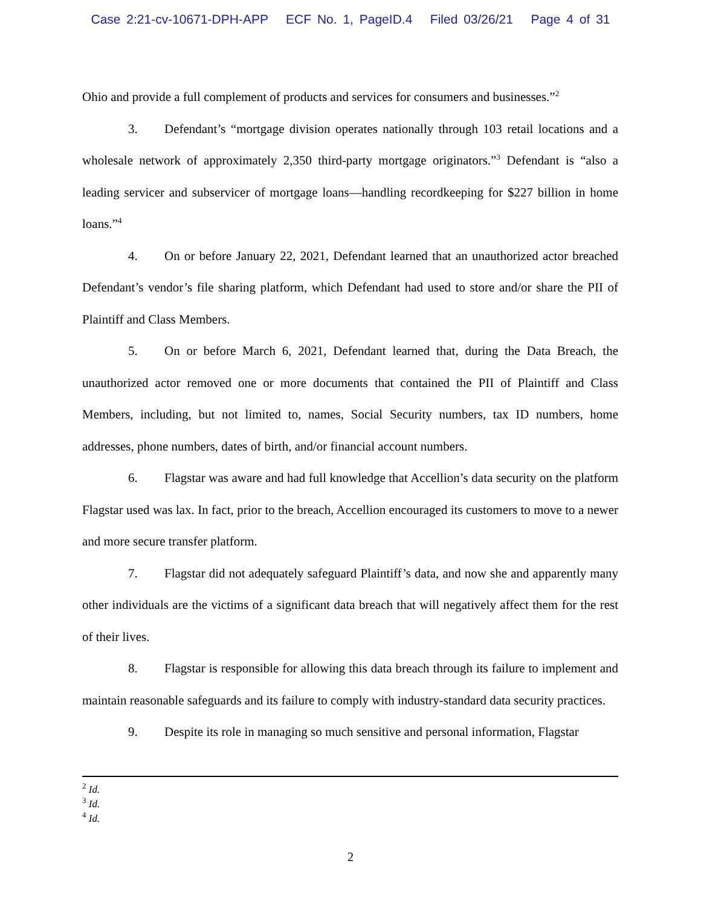Case 2:21-cv-10671-DPH-APP ECF No. 1, PageID.4 Filed 03/26/21 Page 4 of 31
Ohio and provide a full complement of products and services for consumers and businesses.”<sup>2</sup>
3. Defendant’s “mortgage division operates nationally through 103 retail locations and a wholesale network of approximately 2,350 third-party mortgage originators.”<sup>3</sup> Defendant is “also a leading servicer and subservicer of mortgage loans—handling recordkeeping for $227 billion in home loans.”<sup>4</sup>
4. On or before January 22, 2021, Defendant learned that an unauthorized actor breached Defendant’s vendor’s file sharing platform, which Defendant had used to store and/or share the PII of Plaintiff and Class Members.
5. On or before March 6, 2021, Defendant learned that, during the Data Breach, the unauthorized actor removed one or more documents that contained the PII of Plaintiff and Class Members, including, but not limited to, names, Social Security numbers, tax ID numbers, home addresses, phone numbers, dates of birth, and/or financial account numbers.
6. Flagstar was aware and had full knowledge that Accellion’s data security on the platform Flagstar used was lax. In fact, prior to the breach, Accellion encouraged its customers to move to a newer and more secure transfer platform.
7. Flagstar did not adequately safeguard Plaintiff’s data, and now she and apparently many other individuals are the victims of a significant data breach that will negatively affect them for the rest of their lives.
8. Flagstar is responsible for allowing this data breach through its failure to implement and maintain reasonable safeguards and its failure to comply with industry-standard data security practices.
9. Despite its role in managing so much sensitive and personal information, Flagstar
<sup>2</sup> Id.
<sup>3</sup> Id.
<sup>4</sup> Id.
2